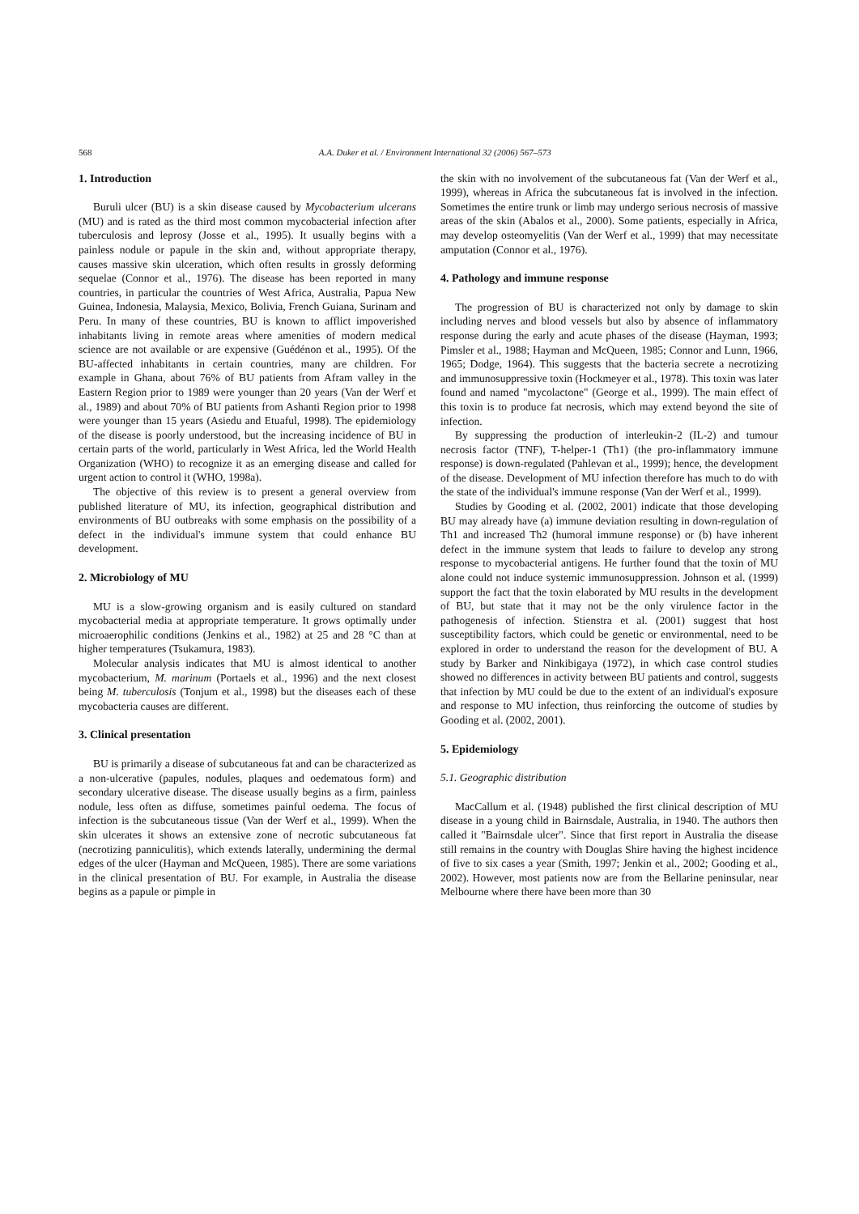568 A.A. Duker et al. / Environment International 32 (2006) 567–573
1. Introduction
Buruli ulcer (BU) is a skin disease caused by Mycobacterium ulcerans (MU) and is rated as the third most common mycobacterial infection after tuberculosis and leprosy (Josse et al., 1995). It usually begins with a painless nodule or papule in the skin and, without appropriate therapy, causes massive skin ulceration, which often results in grossly deforming sequelae (Connor et al., 1976). The disease has been reported in many countries, in particular the countries of West Africa, Australia, Papua New Guinea, Indonesia, Malaysia, Mexico, Bolivia, French Guiana, Surinam and Peru. In many of these countries, BU is known to afflict impoverished inhabitants living in remote areas where amenities of modern medical science are not available or are expensive (Guédénon et al., 1995). Of the BU-affected inhabitants in certain countries, many are children. For example in Ghana, about 76% of BU patients from Afram valley in the Eastern Region prior to 1989 were younger than 20 years (Van der Werf et al., 1989) and about 70% of BU patients from Ashanti Region prior to 1998 were younger than 15 years (Asiedu and Etuaful, 1998). The epidemiology of the disease is poorly understood, but the increasing incidence of BU in certain parts of the world, particularly in West Africa, led the World Health Organization (WHO) to recognize it as an emerging disease and called for urgent action to control it (WHO, 1998a).
The objective of this review is to present a general overview from published literature of MU, its infection, geographical distribution and environments of BU outbreaks with some emphasis on the possibility of a defect in the individual's immune system that could enhance BU development.
2. Microbiology of MU
MU is a slow-growing organism and is easily cultured on standard mycobacterial media at appropriate temperature. It grows optimally under microaerophilic conditions (Jenkins et al., 1982) at 25 and 28 °C than at higher temperatures (Tsukamura, 1983).
Molecular analysis indicates that MU is almost identical to another mycobacterium, M. marinum (Portaels et al., 1996) and the next closest being M. tuberculosis (Tonjum et al., 1998) but the diseases each of these mycobacteria causes are different.
3. Clinical presentation
BU is primarily a disease of subcutaneous fat and can be characterized as a non-ulcerative (papules, nodules, plaques and oedematous form) and secondary ulcerative disease. The disease usually begins as a firm, painless nodule, less often as diffuse, sometimes painful oedema. The focus of infection is the subcutaneous tissue (Van der Werf et al., 1999). When the skin ulcerates it shows an extensive zone of necrotic subcutaneous fat (necrotizing panniculitis), which extends laterally, undermining the dermal edges of the ulcer (Hayman and McQueen, 1985). There are some variations in the clinical presentation of BU. For example, in Australia the disease begins as a papule or pimple in
the skin with no involvement of the subcutaneous fat (Van der Werf et al., 1999), whereas in Africa the subcutaneous fat is involved in the infection. Sometimes the entire trunk or limb may undergo serious necrosis of massive areas of the skin (Abalos et al., 2000). Some patients, especially in Africa, may develop osteomyelitis (Van der Werf et al., 1999) that may necessitate amputation (Connor et al., 1976).
4. Pathology and immune response
The progression of BU is characterized not only by damage to skin including nerves and blood vessels but also by absence of inflammatory response during the early and acute phases of the disease (Hayman, 1993; Pimsler et al., 1988; Hayman and McQueen, 1985; Connor and Lunn, 1966, 1965; Dodge, 1964). This suggests that the bacteria secrete a necrotizing and immunosuppressive toxin (Hockmeyer et al., 1978). This toxin was later found and named "mycolactone" (George et al., 1999). The main effect of this toxin is to produce fat necrosis, which may extend beyond the site of infection.
By suppressing the production of interleukin-2 (IL-2) and tumour necrosis factor (TNF), T-helper-1 (Th1) (the pro-inflammatory immune response) is down-regulated (Pahlevan et al., 1999); hence, the development of the disease. Development of MU infection therefore has much to do with the state of the individual's immune response (Van der Werf et al., 1999).
Studies by Gooding et al. (2002, 2001) indicate that those developing BU may already have (a) immune deviation resulting in down-regulation of Th1 and increased Th2 (humoral immune response) or (b) have inherent defect in the immune system that leads to failure to develop any strong response to mycobacterial antigens. He further found that the toxin of MU alone could not induce systemic immunosuppression. Johnson et al. (1999) support the fact that the toxin elaborated by MU results in the development of BU, but state that it may not be the only virulence factor in the pathogenesis of infection. Stienstra et al. (2001) suggest that host susceptibility factors, which could be genetic or environmental, need to be explored in order to understand the reason for the development of BU. A study by Barker and Ninkibigaya (1972), in which case control studies showed no differences in activity between BU patients and control, suggests that infection by MU could be due to the extent of an individual's exposure and response to MU infection, thus reinforcing the outcome of studies by Gooding et al. (2002, 2001).
5. Epidemiology
5.1. Geographic distribution
MacCallum et al. (1948) published the first clinical description of MU disease in a young child in Bairnsdale, Australia, in 1940. The authors then called it "Bairnsdale ulcer". Since that first report in Australia the disease still remains in the country with Douglas Shire having the highest incidence of five to six cases a year (Smith, 1997; Jenkin et al., 2002; Gooding et al., 2002). However, most patients now are from the Bellarine peninsular, near Melbourne where there have been more than 30